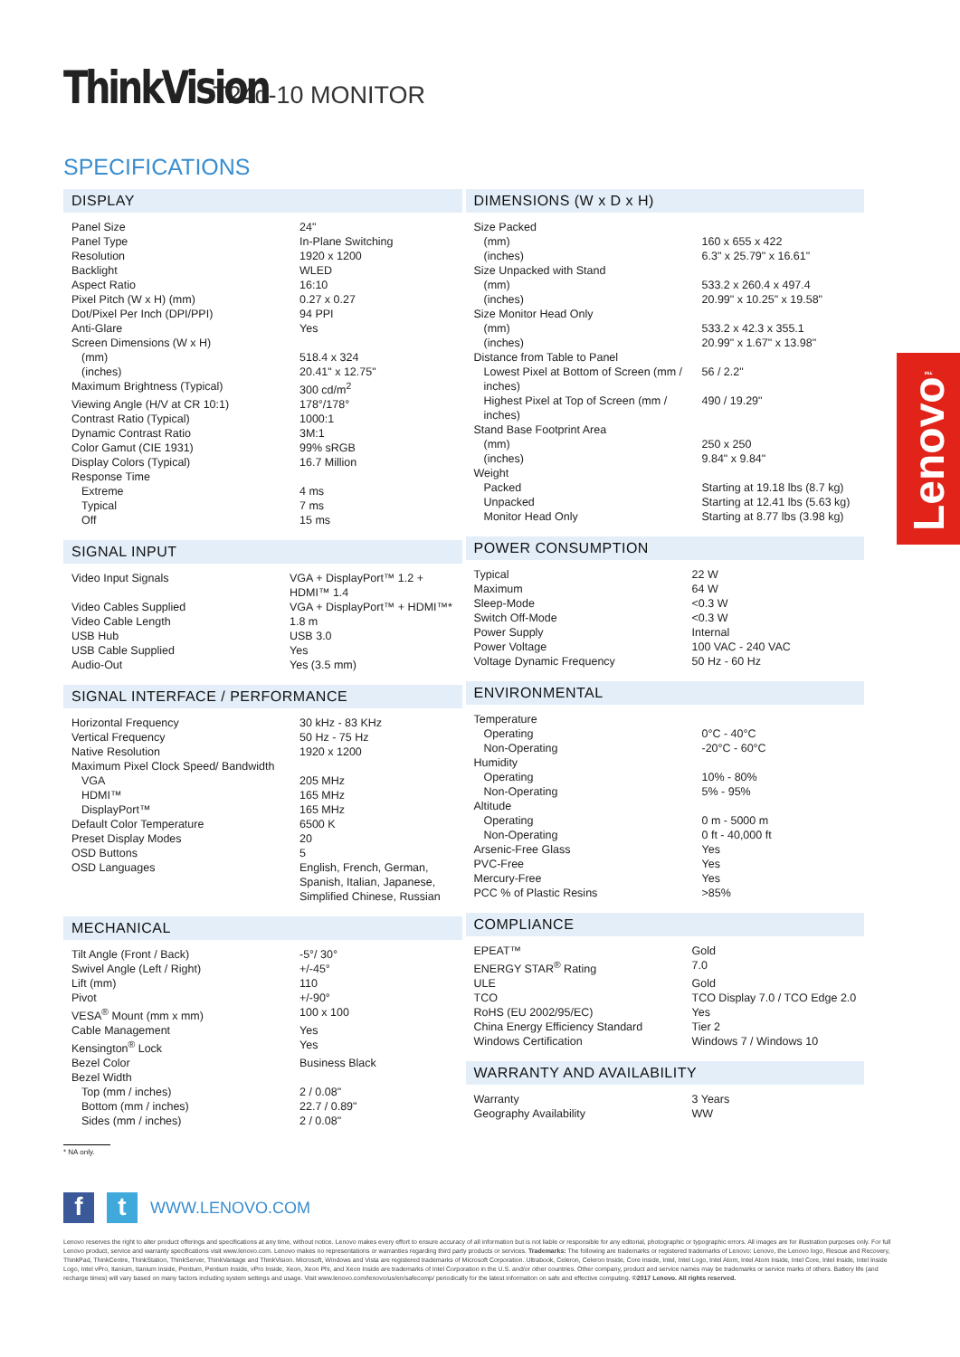ThinkVision T24d-10 MONITOR
SPECIFICATIONS
DISPLAY
| Panel Size | 24" |
| Panel Type | In-Plane Switching |
| Resolution | 1920 x 1200 |
| Backlight | WLED |
| Aspect Ratio | 16:10 |
| Pixel Pitch (W x H) (mm) | 0.27 x 0.27 |
| Dot/Pixel Per Inch (DPI/PPI) | 94 PPI |
| Anti-Glare | Yes |
| Screen Dimensions (W x H) | |
| (mm) | 518.4 x 324 |
| (inches) | 20.41" x 12.75" |
| Maximum Brightness (Typical) | 300 cd/m<sup>2</sup> |
| Viewing Angle (H/V at CR 10:1) | 178°/178° |
| Contrast Ratio (Typical) | 1000:1 |
| Dynamic Contrast Ratio | 3M:1 |
| Color Gamut (CIE 1931) | 99% sRGB |
| Display Colors (Typical) | 16.7 Million |
| Response Time | |
| Extreme | 4 ms |
| Typical | 7 ms |
| Off | 15 ms |
SIGNAL INPUT
| Video Input Signals | VGA + DisplayPort™ 1.2 + HDMI™ 1.4 |
| Video Cables Supplied | VGA + DisplayPort™ + HDMI™* |
| Video Cable Length | 1.8 m |
| USB Hub | USB 3.0 |
| USB Cable Supplied | Yes |
| Audio-Out | Yes (3.5 mm) |
SIGNAL INTERFACE / PERFORMANCE
| Horizontal Frequency | 30 kHz - 83 KHz |
| Vertical Frequency | 50 Hz - 75 Hz |
| Native Resolution | 1920 x 1200 |
| Maximum Pixel Clock Speed/ Bandwidth | |
| VGA | 205 MHz |
| HDMI™ | 165 MHz |
| DisplayPort™ | 165 MHz |
| Default Color Temperature | 6500 K |
| Preset Display Modes | 20 |
| OSD Buttons | 5 |
| OSD Languages | English, French, German, Spanish, Italian, Japanese, Simplified Chinese, Russian |
MECHANICAL
| Tilt Angle (Front / Back) | -5°/ 30° |
| Swivel Angle (Left / Right) | +/-45° |
| Lift (mm) | 110 |
| Pivot | +/-90° |
| VESA<sup>®</sup> Mount (mm x mm) | 100 x 100 |
| Cable Management | Yes |
| Kensington<sup>®</sup> Lock | Yes |
| Bezel Color | Business Black |
| Bezel Width | |
| Top (mm / inches) | 2 / 0.08" |
| Bottom (mm / inches) | 22.7 / 0.89" |
| Sides (mm / inches) | 2 / 0.08" |
DIMENSIONS (W x D x H)
| Size Packed | |
| (mm) | 160 x 655 x 422 |
| (inches) | 6.3" x 25.79" x 16.61" |
| Size Unpacked with Stand | |
| (mm) | 533.2 x 260.4 x 497.4 |
| (inches) | 20.99" x 10.25" x 19.58" |
| Size Monitor Head Only | |
| (mm) | 533.2 x 42.3 x 355.1 |
| (inches) | 20.99" x 1.67" x 13.98" |
| Distance from Table to Panel | |
| Lowest Pixel at Bottom of Screen (mm / inches) | 56 / 2.2" |
| Highest Pixel at Top of Screen (mm / inches) | 490 / 19.29" |
| Stand Base Footprint Area | |
| (mm) | 250 x 250 |
| (inches) | 9.84" x 9.84" |
| Weight | |
| Packed | Starting at 19.18 lbs (8.7 kg) |
| Unpacked | Starting at 12.41 lbs (5.63 kg) |
| Monitor Head Only | Starting at 8.77 lbs (3.98 kg) |
POWER CONSUMPTION
| Typical | 22 W |
| Maximum | 64 W |
| Sleep-Mode | <0.3 W |
| Switch Off-Mode | <0.3 W |
| Power Supply | Internal |
| Power Voltage | 100 VAC - 240 VAC |
| Voltage Dynamic Frequency | 50 Hz - 60 Hz |
ENVIRONMENTAL
| Temperature | |
| Operating | 0°C - 40°C |
| Non-Operating | -20°C - 60°C |
| Humidity | |
| Operating | 10% - 80% |
| Non-Operating | 5% - 95% |
| Altitude | |
| Operating | 0 m - 5000 m |
| Non-Operating | 0 ft - 40,000 ft |
| Arsenic-Free Glass | Yes |
| PVC-Free | Yes |
| Mercury-Free | Yes |
| PCC % of Plastic Resins | >85% |
COMPLIANCE
| EPEAT™ | Gold |
| ENERGY STAR<sup>®</sup> Rating | 7.0 |
| ULE | Gold |
| TCO | TCO Display 7.0 / TCO Edge 2.0 |
| RoHS (EU 2002/95/EC) | Yes |
| China Energy Efficiency Standard | Tier 2 |
| Windows Certification | Windows 7 / Windows 10 |
WARRANTY AND AVAILABILITY
| Warranty | 3 Years |
| Geography Availability | WW |
Lenovo<sup>™</sup>
* NA only.
f t
WWW.LENOVO.COM
Lenovo reserves the right to alter product offerings and specifications at any time, without notice. Lenovo makes every effort to ensure accuracy of all information but is not liable or responsible for any editorial, photographic or typographic errors. All images are for illustration purposes only. For full Lenovo product, service and warranty specifications visit www.lenovo.com. Lenovo makes no representations or warranties regarding third party products or services. Trademarks: The following are trademarks or registered trademarks of Lenovo: Lenovo, the Lenovo logo, Rescue and Recovery, ThinkPad, ThinkCentre, ThinkStation, ThinkServer, ThinkVantage and ThinkVision. Microsoft, Windows and Vista are registered trademarks of Microsoft Corporation. Ultrabook, Celeron, Celeron Inside, Core Inside, Intel, Intel Logo, Intel Atom, Intel Atom Inside, Intel Core, Intel Inside, Intel Inside Logo, Intel vPro, Itanium, Itanium Inside, Pentium, Pentium Inside, vPro Inside, Xeon, Xeon Phi, and Xeon Inside are trademarks of Intel Corporation in the U.S. and/or other countries. Other company, product and service names may be trademarks or service marks of others. Battery life (and recharge times) will vary based on many factors including system settings and usage. Visit www.lenovo.com/lenovo/us/en/safecomp/ periodically for the latest information on safe and effective computing. ©2017 Lenovo. All rights reserved.